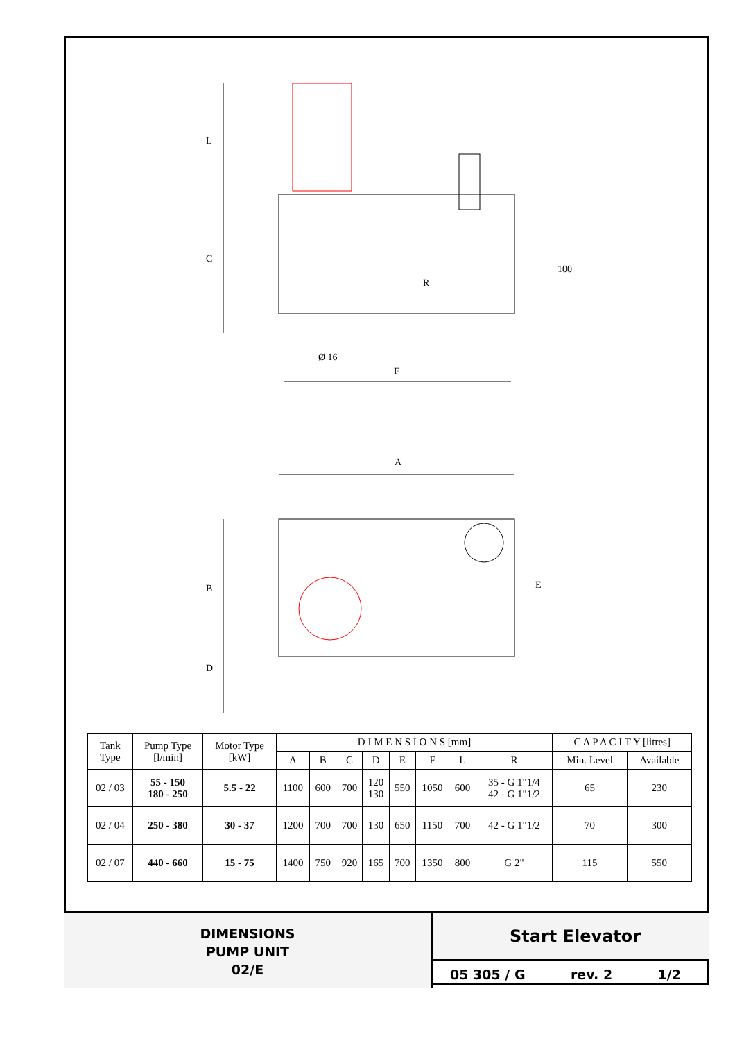L
C
R
100
Ø 16
F
A
B
D
E
| Tank Type | Pump Type [l/min] | Motor Type [kW] | D I M E N S I O N S [mm] | | | | | | | | C A P A C I T Y [litres] | |
| --- | --- | --- | --- | --- | --- | --- | --- | --- | --- | --- | --- | --- |
| | | | A | B | C | D | E | F | L | R | Min. Level | Available |
| 02 / 03 | 55 - 150 180 - 250 | 5.5 - 22 | 1100 | 600 | 700 | 120 130 | 550 | 1050 | 600 | 35 - G 1"1/4 42 - G 1"1/2 | 65 | 230 |
| 02 / 04 | 250 - 380 | 30 - 37 | 1200 | 700 | 700 | 130 | 650 | 1150 | 700 | 42 - G 1"1/2 | 70 | 300 |
| 02 / 07 | 440 - 660 | 15 - 75 | 1400 | 750 | 920 | 165 | 700 | 1350 | 800 | G 2" | 115 | 550 |
DIMENSIONS
PUMP UNIT
02/E
Start Elevator
05 305 / G rev. 2 1/2